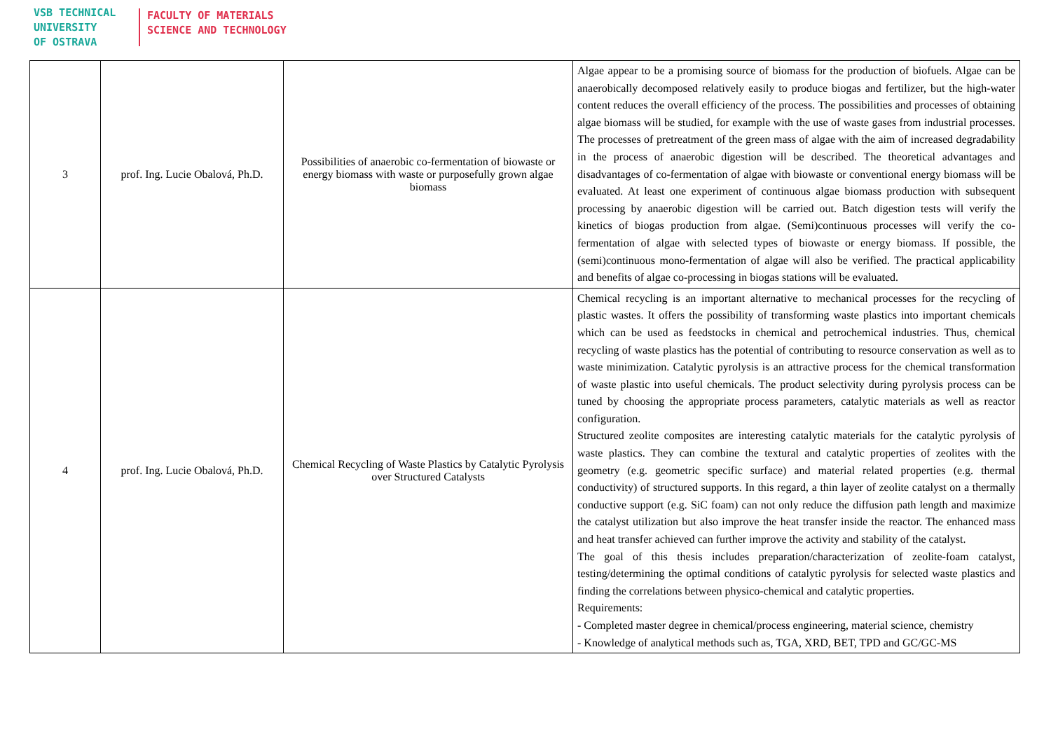VSB TECHNICAL
UNIVERSITY
OF OSTRAVA
FACULTY OF MATERIALS
SCIENCE AND TECHNOLOGY
| 3 | prof. Ing. Lucie Obalová, Ph.D. | Possibilities of anaerobic co-fermentation of biowaste or energy biomass with waste or purposefully grown algae biomass | Algae appear to be a promising source of biomass for the production of biofuels. Algae can be anaerobically decomposed relatively easily to produce biogas and fertilizer, but the high-water content reduces the overall efficiency of the process. The possibilities and processes of obtaining algae biomass will be studied, for example with the use of waste gases from industrial processes. The processes of pretreatment of the green mass of algae with the aim of increased degradability in the process of anaerobic digestion will be described. The theoretical advantages and disadvantages of co-fermentation of algae with biowaste or conventional energy biomass will be evaluated. At least one experiment of continuous algae biomass production with subsequent processing by anaerobic digestion will be carried out. Batch digestion tests will verify the kinetics of biogas production from algae. (Semi)continuous processes will verify the co-fermentation of algae with selected types of biowaste or energy biomass. If possible, the (semi)continuous mono-fermentation of algae will also be verified. The practical applicability and benefits of algae co-processing in biogas stations will be evaluated. |
| 4 | prof. Ing. Lucie Obalová, Ph.D. | Chemical Recycling of Waste Plastics by Catalytic Pyrolysis over Structured Catalysts | Chemical recycling is an important alternative to mechanical processes for the recycling of plastic wastes. It offers the possibility of transforming waste plastics into important chemicals which can be used as feedstocks in chemical and petrochemical industries. Thus, chemical recycling of waste plastics has the potential of contributing to resource conservation as well as to waste minimization. Catalytic pyrolysis is an attractive process for the chemical transformation of waste plastic into useful chemicals. The product selectivity during pyrolysis process can be tuned by choosing the appropriate process parameters, catalytic materials as well as reactor configuration. Structured zeolite composites are interesting catalytic materials for the catalytic pyrolysis of waste plastics. They can combine the textural and catalytic properties of zeolites with the geometry (e.g. geometric specific surface) and material related properties (e.g. thermal conductivity) of structured supports. In this regard, a thin layer of zeolite catalyst on a thermally conductive support (e.g. SiC foam) can not only reduce the diffusion path length and maximize the catalyst utilization but also improve the heat transfer inside the reactor. The enhanced mass and heat transfer achieved can further improve the activity and stability of the catalyst. The goal of this thesis includes preparation/characterization of zeolite-foam catalyst, testing/determining the optimal conditions of catalytic pyrolysis for selected waste plastics and finding the correlations between physico-chemical and catalytic properties. Requirements: - Completed master degree in chemical/process engineering, material science, chemistry - Knowledge of analytical methods such as, TGA, XRD, BET, TPD and GC/GC-MS |